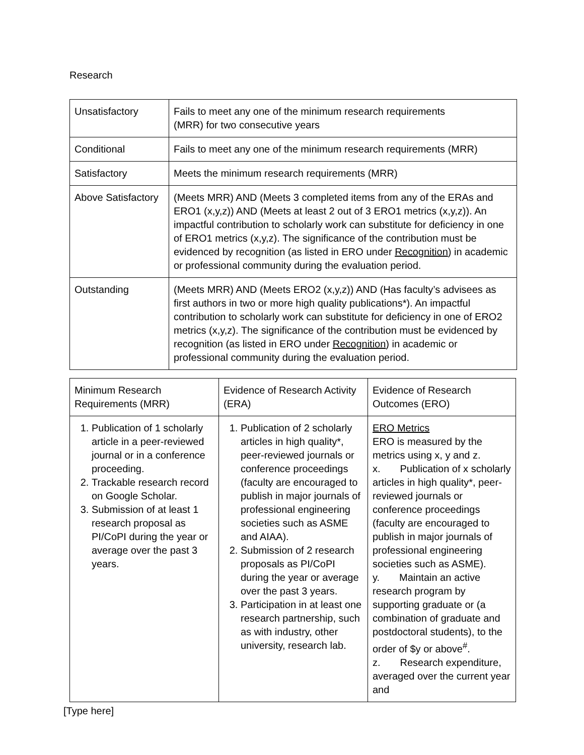Research
| Unsatisfactory | Fails to meet any one of the minimum research requirements (MRR) for two consecutive years |
| Conditional | Fails to meet any one of the minimum research requirements (MRR) |
| Satisfactory | Meets the minimum research requirements (MRR) |
| Above Satisfactory | (Meets MRR) AND (Meets 3 completed items from any of the ERAs and ERO1 (x,y,z)) AND (Meets at least 2 out of 3 ERO1 metrics (x,y,z)). An impactful contribution to scholarly work can substitute for deficiency in one of ERO1 metrics (x,y,z). The significance of the contribution must be evidenced by recognition (as listed in ERO under Recognition ) in academic or professional community during the evaluation period. |
| Outstanding | (Meets MRR) AND (Meets ERO2 (x,y,z)) AND (Has faculty’s advisees as first authors in two or more high quality publications*). An impactful contribution to scholarly work can substitute for deficiency in one of ERO2 metrics (x,y,z). The significance of the contribution must be evidenced by recognition (as listed in ERO under Recognition ) in academic or professional community during the evaluation period. |
| Minimum Research Requirements (MRR) | Evidence of Research Activity (ERA) | Evidence of Research Outcomes (ERO) |
| --- | --- | --- |
| 1. Publication of 1 scholarly article in a peer-reviewed journal or in a conference proceeding. 2. Trackable research record on Google Scholar. 3. Submission of at least 1 research proposal as PI/CoPI during the year or average over the past 3 years. | 1. Publication of 2 scholarly articles in high quality*, peer-reviewed journals or conference proceedings (faculty are encouraged to publish in major journals of professional engineering societies such as ASME and AIAA). 2. Submission of 2 research proposals as PI/CoPI during the year or average over the past 3 years. 3. Participation in at least one research partnership, such as with industry, other university, research lab. | ERO Metrics ERO is measured by the metrics using x, y and z. x. Publication of x scholarly articles in high quality*, peer-reviewed journals or conference proceedings (faculty are encouraged to publish in major journals of professional engineering societies such as ASME). y. Maintain an active research program by supporting graduate or (a combination of graduate and postdoctoral students), to the order of $y or above<sup>#</sup>. z. Research expenditure, averaged over the current year and |
[Type here]